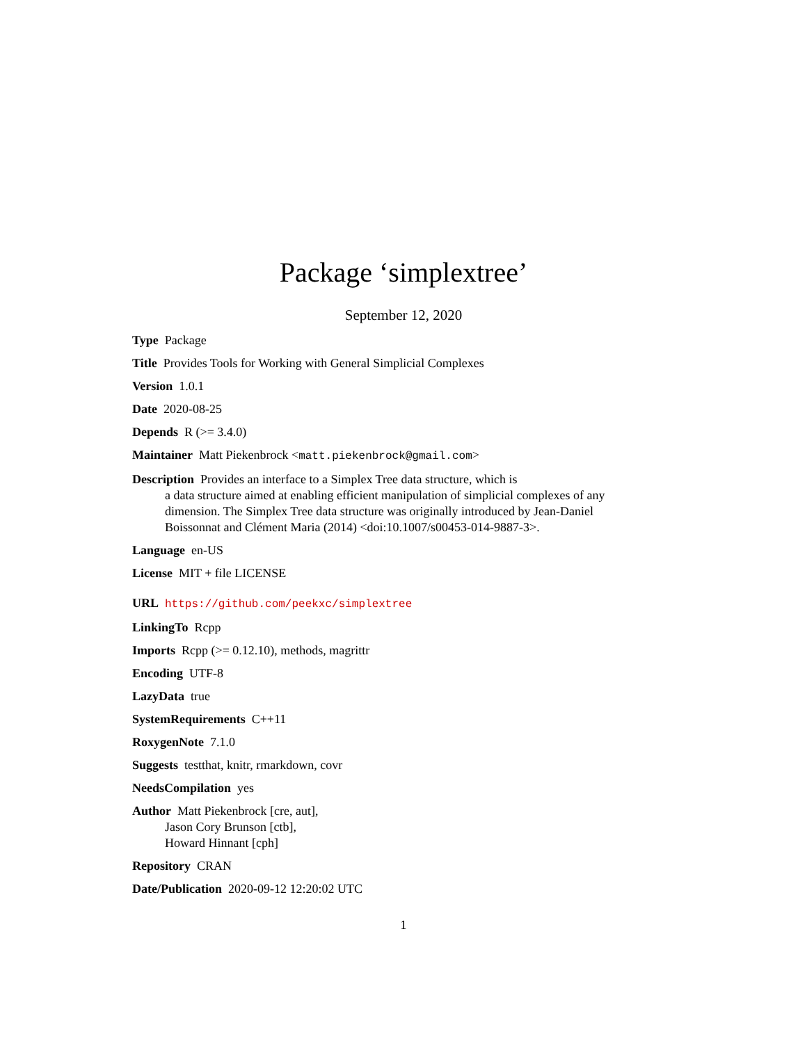Package ‘simplextree’
September 12, 2020
Type Package
Title Provides Tools for Working with General Simplicial Complexes
Version 1.0.1
Date 2020-08-25
Depends R (>= 3.4.0)
Maintainer Matt Piekenbrock <matt.piekenbrock@gmail.com>
Description Provides an interface to a Simplex Tree data structure, which is
a data structure aimed at enabling efficient manipulation of simplicial complexes of any dimension. The Simplex Tree data structure was originally introduced by Jean-Daniel Boissonnat and Clément Maria (2014) <doi:10.1007/s00453-014-9887-3>.
Language en-US
License MIT + file LICENSE
URL https://github.com/peekxc/simplextree
LinkingTo Rcpp
Imports Rcpp (>= 0.12.10), methods, magrittr
Encoding UTF-8
LazyData true
SystemRequirements C++11
RoxygenNote 7.1.0
Suggests testthat, knitr, rmarkdown, covr
NeedsCompilation yes
Author Matt Piekenbrock [cre, aut],
Jason Cory Brunson [ctb],
Howard Hinnant [cph]
Repository CRAN
Date/Publication 2020-09-12 12:20:02 UTC
1